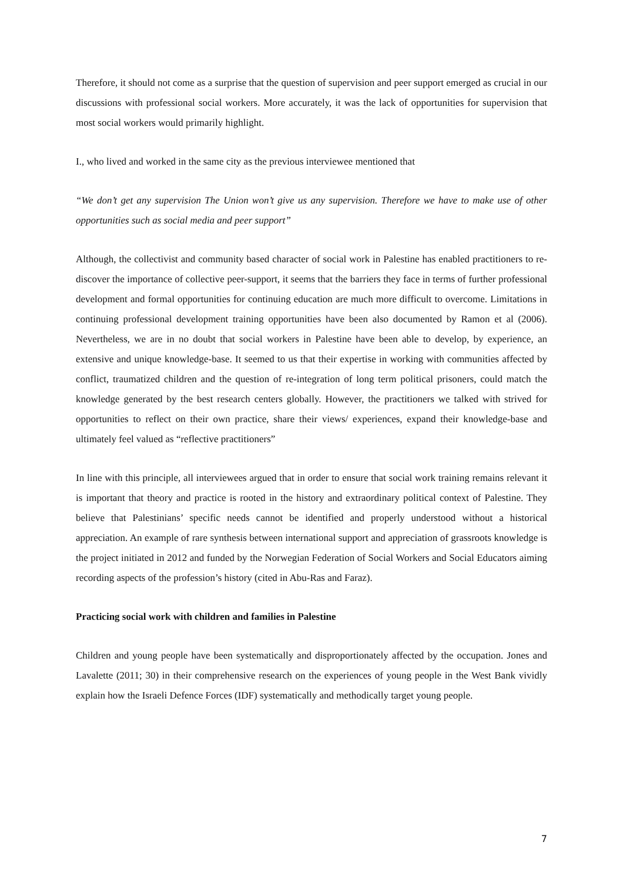Therefore, it should not come as a surprise that the question of supervision and peer support emerged as crucial in our discussions with professional social workers. More accurately, it was the lack of opportunities for supervision that most social workers would primarily highlight.
I., who lived and worked in the same city as the previous interviewee mentioned that
“We don’t get any supervision The Union won’t give us any supervision. Therefore we have to make use of other opportunities such as social media and peer support”
Although, the collectivist and community based character of social work in Palestine has enabled practitioners to re-discover the importance of collective peer-support, it seems that the barriers they face in terms of further professional development and formal opportunities for continuing education are much more difficult to overcome. Limitations in continuing professional development training opportunities have been also documented by Ramon et al (2006). Nevertheless, we are in no doubt that social workers in Palestine have been able to develop, by experience, an extensive and unique knowledge-base. It seemed to us that their expertise in working with communities affected by conflict, traumatized children and the question of re-integration of long term political prisoners, could match the knowledge generated by the best research centers globally. However, the practitioners we talked with strived for opportunities to reflect on their own practice, share their views/ experiences, expand their knowledge-base and ultimately feel valued as “reflective practitioners”
In line with this principle, all interviewees argued that in order to ensure that social work training remains relevant it is important that theory and practice is rooted in the history and extraordinary political context of Palestine. They believe that Palestinians’ specific needs cannot be identified and properly understood without a historical appreciation. An example of rare synthesis between international support and appreciation of grassroots knowledge is the project initiated in 2012 and funded by the Norwegian Federation of Social Workers and Social Educators aiming recording aspects of the profession’s history (cited in Abu-Ras and Faraz).
Practicing social work with children and families in Palestine
Children and young people have been systematically and disproportionately affected by the occupation. Jones and Lavalette (2011; 30) in their comprehensive research on the experiences of young people in the West Bank vividly explain how the Israeli Defence Forces (IDF) systematically and methodically target young people.
7